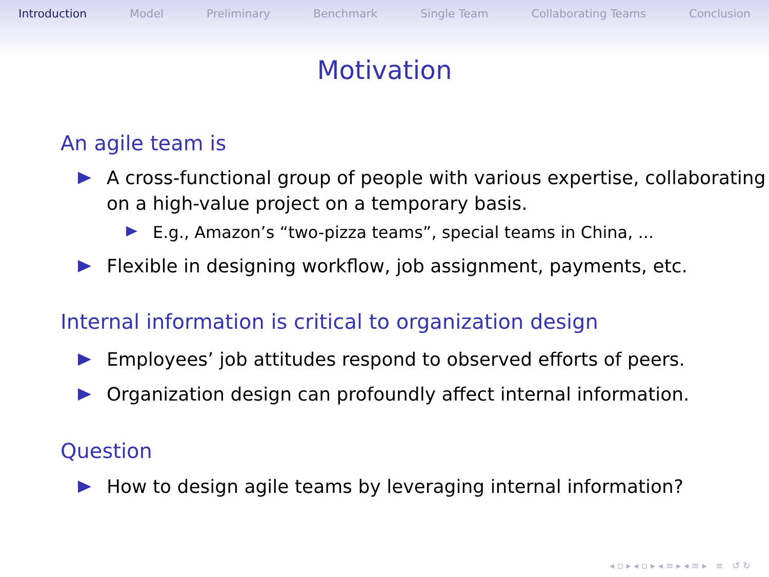Introduction Model Preliminary Benchmark Single Team Collaborating Teams Conclusion
Motivation
An agile team is
A cross-functional group of people with various expertise, collaborating on a high-value project on a temporary basis.
E.g., Amazon’s “two-pizza teams”, special teams in China, ...
Flexible in designing workflow, job assignment, payments, etc.
Internal information is critical to organization design
Employees’ job attitudes respond to observed efforts of peers.
Organization design can profoundly affect internal information.
Question
How to design agile teams by leveraging internal information?
◂ ▫ ▸ ◂ ▫ ▸ ◂ ≡ ▸ ◂ ≡ ▸ ≡ ↺ ↻